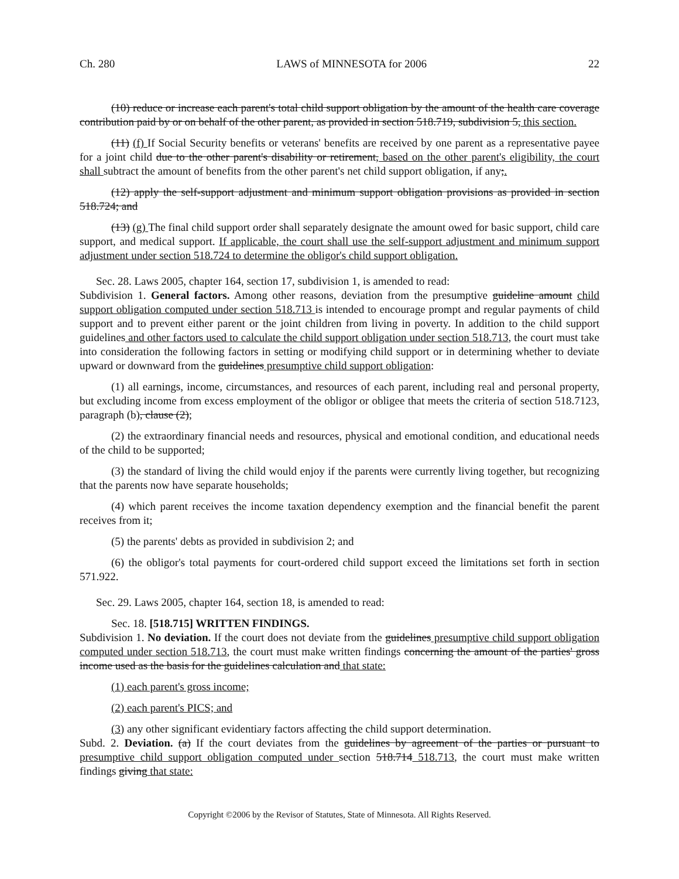Ch. 280 LAWS of MINNESOTA for 2006 22
(10) reduce or increase each parent's total child support obligation by the amount of the health care coverage contribution paid by or on behalf of the other parent, as provided in section 518.719, subdivision 5, this section.
(11) (f) If Social Security benefits or veterans' benefits are received by one parent as a representative payee for a joint child due to the other parent's disability or retirement, based on the other parent's eligibility, the court shall subtract the amount of benefits from the other parent's net child support obligation, if any;.
(12) apply the self-support adjustment and minimum support obligation provisions as provided in section 518.724; and
(13) (g) The final child support order shall separately designate the amount owed for basic support, child care support, and medical support. If applicable, the court shall use the self-support adjustment and minimum support adjustment under section 518.724 to determine the obligor's child support obligation.
Sec. 28. Laws 2005, chapter 164, section 17, subdivision 1, is amended to read:
Subdivision 1. General factors. Among other reasons, deviation from the presumptive guideline amount child support obligation computed under section 518.713 is intended to encourage prompt and regular payments of child support and to prevent either parent or the joint children from living in poverty. In addition to the child support guidelines and other factors used to calculate the child support obligation under section 518.713, the court must take into consideration the following factors in setting or modifying child support or in determining whether to deviate upward or downward from the guidelines presumptive child support obligation:
(1) all earnings, income, circumstances, and resources of each parent, including real and personal property, but excluding income from excess employment of the obligor or obligee that meets the criteria of section 518.7123, paragraph (b), clause (2);
(2) the extraordinary financial needs and resources, physical and emotional condition, and educational needs of the child to be supported;
(3) the standard of living the child would enjoy if the parents were currently living together, but recognizing that the parents now have separate households;
(4) which parent receives the income taxation dependency exemption and the financial benefit the parent receives from it;
(5) the parents' debts as provided in subdivision 2; and
(6) the obligor's total payments for court-ordered child support exceed the limitations set forth in section 571.922.
Sec. 29. Laws 2005, chapter 164, section 18, is amended to read:
Sec. 18. [518.715] WRITTEN FINDINGS.
Subdivision 1. No deviation. If the court does not deviate from the guidelines presumptive child support obligation computed under section 518.713, the court must make written findings concerning the amount of the parties' gross income used as the basis for the guidelines calculation and that state:
(1) each parent's gross income;
(2) each parent's PICS; and
(3) any other significant evidentiary factors affecting the child support determination.
Subd. 2. Deviation. (a) If the court deviates from the guidelines by agreement of the parties or pursuant to presumptive child support obligation computed under section 518.714 518.713, the court must make written findings giving that state:
Copyright ©2006 by the Revisor of Statutes, State of Minnesota. All Rights Reserved.